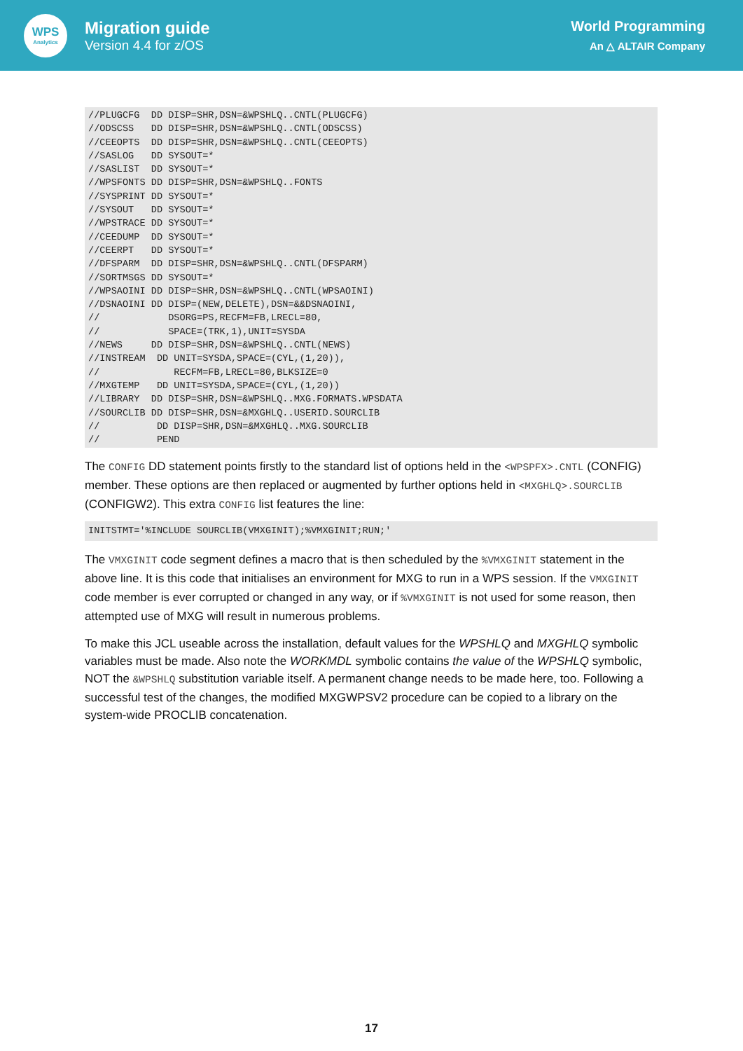WPS
Analytics
Migration guide
Version 4.4 for z/OS
World Programming
An △ ALTAIR Company
//PLUGCFG  DD DISP=SHR,DSN=&WPSHLQ..CNTL(PLUGCFG)
//ODSCSS   DD DISP=SHR,DSN=&WPSHLQ..CNTL(ODSCSS)
//CEEOPTS  DD DISP=SHR,DSN=&WPSHLQ..CNTL(CEEOPTS)
//SASLOG   DD SYSOUT=*
//SASLIST  DD SYSOUT=*
//WPSFONTS DD DISP=SHR,DSN=&WPSHLQ..FONTS
//SYSPRINT DD SYSOUT=*
//SYSOUT   DD SYSOUT=*
//WPSTRACE DD SYSOUT=*
//CEEDUMP  DD SYSOUT=*
//CEERPT   DD SYSOUT=*
//DFSPARM  DD DISP=SHR,DSN=&WPSHLQ..CNTL(DFSPARM)
//SORTMSGS DD SYSOUT=*
//WPSAOINI DD DISP=SHR,DSN=&WPSHLQ..CNTL(WPSAOINI)
//DSNAOINI DD DISP=(NEW,DELETE),DSN=&&DSNAOINI,
//            DSORG=PS,RECFM=FB,LRECL=80,
//            SPACE=(TRK,1),UNIT=SYSDA
//NEWS     DD DISP=SHR,DSN=&WPSHLQ..CNTL(NEWS)
//INSTREAM  DD UNIT=SYSDA,SPACE=(CYL,(1,20)),
//             RECFM=FB,LRECL=80,BLKSIZE=0
//MXGTEMP   DD UNIT=SYSDA,SPACE=(CYL,(1,20))
//LIBRARY  DD DISP=SHR,DSN=&WPSHLQ..MXG.FORMATS.WPSDATA
//SOURCLIB DD DISP=SHR,DSN=&MXGHLQ..USERID.SOURCLIB
//          DD DISP=SHR,DSN=&MXGHLQ..MXG.SOURCLIB
//          PEND
The CONFIG DD statement points firstly to the standard list of options held in the <WPSPFX>.CNTL (CONFIG) member. These options are then replaced or augmented by further options held in <MXGHLQ>.SOURCLIB (CONFIGW2). This extra CONFIG list features the line:
INITSTMT='%INCLUDE SOURCLIB(VMXGINIT);%VMXGINIT;RUN;'
The VMXGINIT code segment defines a macro that is then scheduled by the %VMXGINIT statement in the above line. It is this code that initialises an environment for MXG to run in a WPS session. If the VMXGINIT code member is ever corrupted or changed in any way, or if %VMXGINIT is not used for some reason, then attempted use of MXG will result in numerous problems.
To make this JCL useable across the installation, default values for the WPSHLQ and MXGHLQ symbolic variables must be made. Also note the WORKMDL symbolic contains the value of the WPSHLQ symbolic, NOT the &WPSHLQ substitution variable itself. A permanent change needs to be made here, too. Following a successful test of the changes, the modified MXGWPSV2 procedure can be copied to a library on the system-wide PROCLIB concatenation.
17